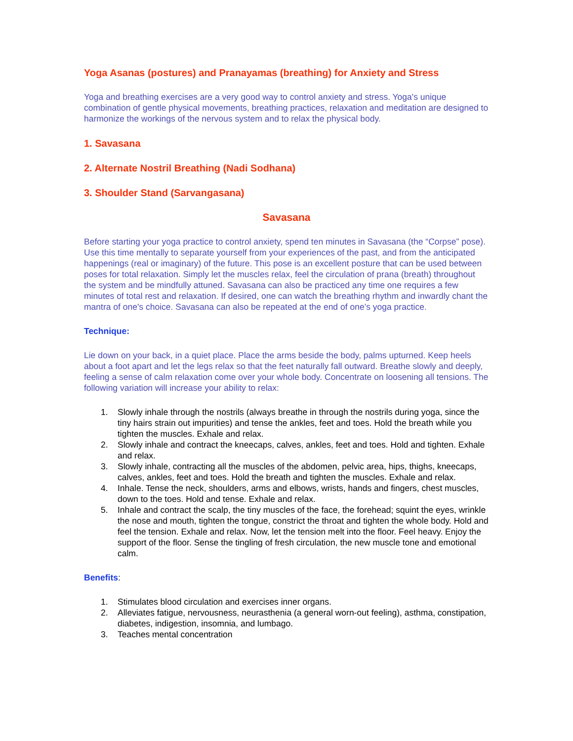Yoga Asanas (postures) and Pranayamas (breathing) for Anxiety and Stress
Yoga and breathing exercises are a very good way to control anxiety and stress. Yoga's unique combination of gentle physical movements, breathing practices, relaxation and meditation are designed to harmonize the workings of the nervous system and to relax the physical body.
1. Savasana
2. Alternate Nostril Breathing (Nadi Sodhana)
3. Shoulder Stand (Sarvangasana)
Savasana
Before starting your yoga practice to control anxiety, spend ten minutes in Savasana (the “Corpse” pose). Use this time mentally to separate yourself from your experiences of the past, and from the anticipated happenings (real or imaginary) of the future. This pose is an excellent posture that can be used between poses for total relaxation. Simply let the muscles relax, feel the circulation of prana (breath) throughout the system and be mindfully attuned. Savasana can also be practiced any time one requires a few minutes of total rest and relaxation. If desired, one can watch the breathing rhythm and inwardly chant the mantra of one's choice. Savasana can also be repeated at the end of one’s yoga practice.
Technique:
Lie down on your back, in a quiet place. Place the arms beside the body, palms upturned. Keep heels about a foot apart and let the legs relax so that the feet naturally fall outward. Breathe slowly and deeply, feeling a sense of calm relaxation come over your whole body. Concentrate on loosening all tensions. The following variation will increase your ability to relax:
1. Slowly inhale through the nostrils (always breathe in through the nostrils during yoga, since the tiny hairs strain out impurities) and tense the ankles, feet and toes. Hold the breath while you tighten the muscles. Exhale and relax.
2. Slowly inhale and contract the kneecaps, calves, ankles, feet and toes. Hold and tighten. Exhale and relax.
3. Slowly inhale, contracting all the muscles of the abdomen, pelvic area, hips, thighs, kneecaps, calves, ankles, feet and toes. Hold the breath and tighten the muscles. Exhale and relax.
4. Inhale. Tense the neck, shoulders, arms and elbows, wrists, hands and fingers, chest muscles, down to the toes. Hold and tense. Exhale and relax.
5. Inhale and contract the scalp, the tiny muscles of the face, the forehead; squint the eyes, wrinkle the nose and mouth, tighten the tongue, constrict the throat and tighten the whole body. Hold and feel the tension. Exhale and relax. Now, let the tension melt into the floor. Feel heavy. Enjoy the support of the floor. Sense the tingling of fresh circulation, the new muscle tone and emotional calm.
Benefits:
1. Stimulates blood circulation and exercises inner organs.
2. Alleviates fatigue, nervousness, neurasthenia (a general worn-out feeling), asthma, constipation, diabetes, indigestion, insomnia, and lumbago.
3. Teaches mental concentration